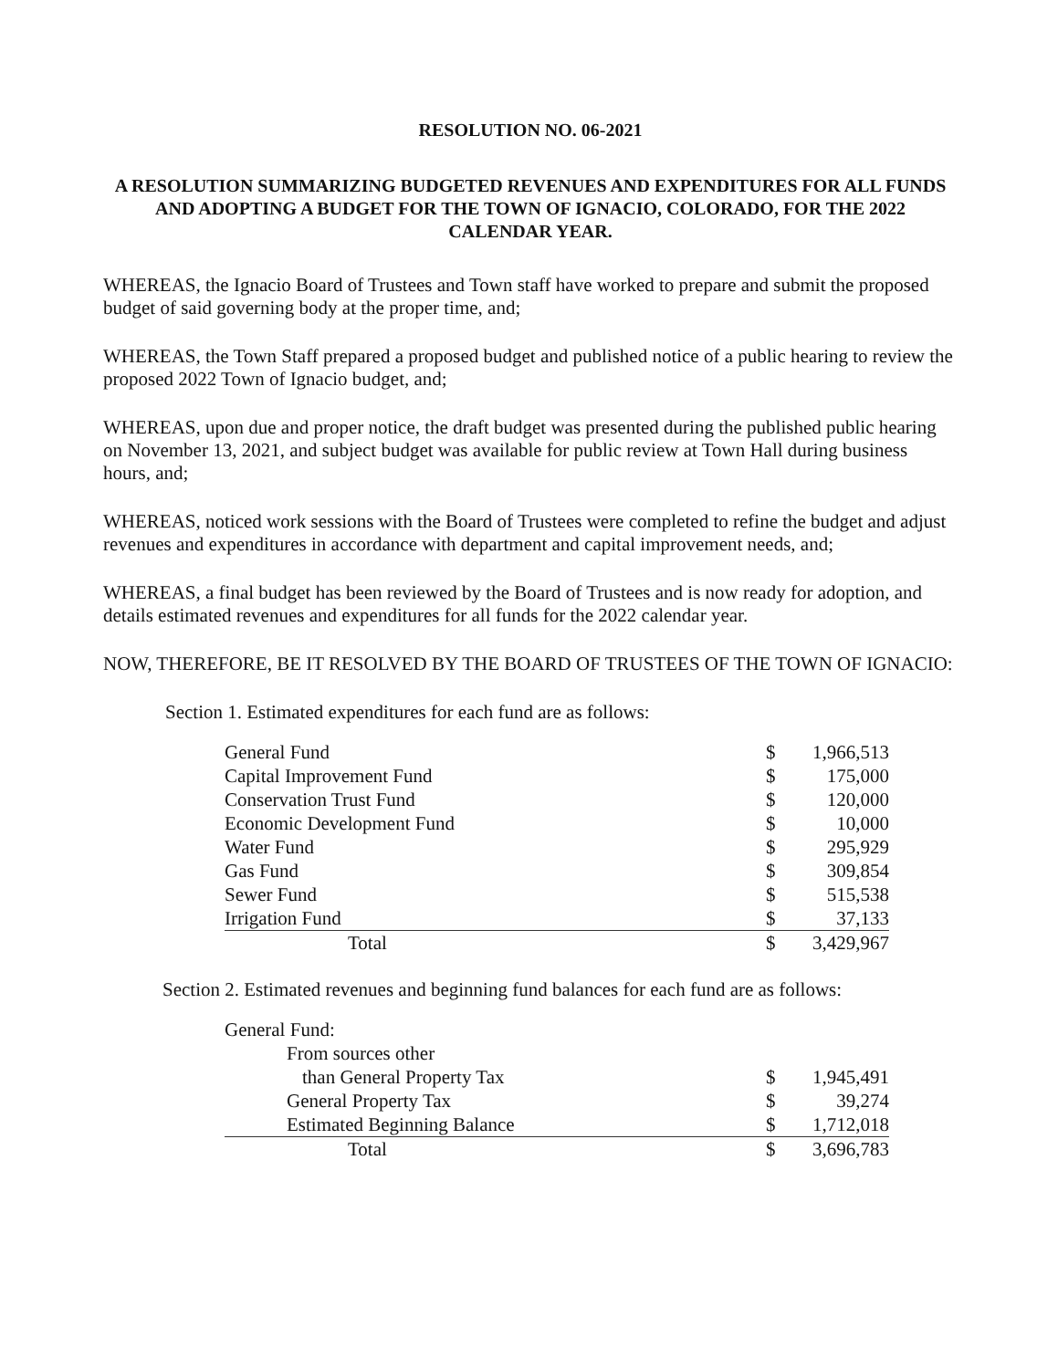RESOLUTION NO. 06-2021
A RESOLUTION SUMMARIZING BUDGETED REVENUES AND EXPENDITURES FOR ALL FUNDS AND ADOPTING A BUDGET FOR THE TOWN OF IGNACIO, COLORADO, FOR THE 2022 CALENDAR YEAR.
WHEREAS, the Ignacio Board of Trustees and Town staff have worked to prepare and submit the proposed budget of said governing body at the proper time, and;
WHEREAS, the Town Staff prepared a proposed budget and published notice of a public hearing to review the proposed 2022 Town of Ignacio budget, and;
WHEREAS, upon due and proper notice, the draft budget was presented during the published public hearing on November 13, 2021, and subject budget was available for public review at Town Hall during business hours, and;
WHEREAS, noticed work sessions with the Board of Trustees were completed to refine the budget and adjust revenues and expenditures in accordance with department and capital improvement needs, and;
WHEREAS, a final budget has been reviewed by the Board of Trustees and is now ready for adoption, and details estimated revenues and expenditures for all funds for the 2022 calendar year.
NOW, THEREFORE, BE IT RESOLVED BY THE BOARD OF TRUSTEES OF THE TOWN OF IGNACIO:
Section 1. Estimated expenditures for each fund are as follows:
| General Fund | $ | 1,966,513 |
| Capital Improvement Fund | $ | 175,000 |
| Conservation Trust Fund | $ | 120,000 |
| Economic Development Fund | $ | 10,000 |
| Water Fund | $ | 295,929 |
| Gas Fund | $ | 309,854 |
| Sewer Fund | $ | 515,538 |
| Irrigation Fund | $ | 37,133 |
| Total | $ | 3,429,967 |
Section 2. Estimated revenues and beginning fund balances for each fund are as follows:
| General Fund: | | |
| From sources other | | |
| than General Property Tax | $ | 1,945,491 |
| General Property Tax | $ | 39,274 |
| Estimated Beginning Balance | $ | 1,712,018 |
| Total | $ | 3,696,783 |